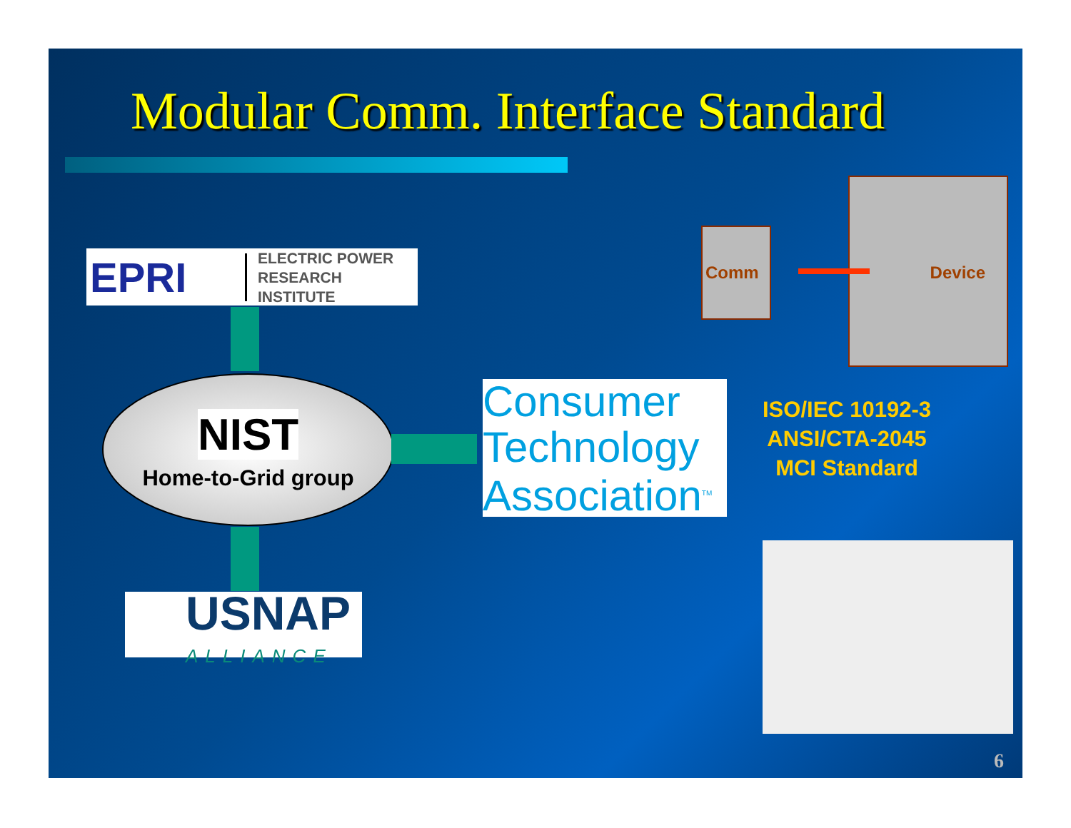Modular Comm. Interface Standard
EPRI
ELECTRIC POWER
RESEARCH INSTITUTE
NIST
Home-to-Grid group
USNAP
ALLIANCE
Consumer
Technology
Association<sup>TM</sup>
Comm
Device
ISO/IEC 10192-3
ANSI/CTA-2045
MCI Standard
6